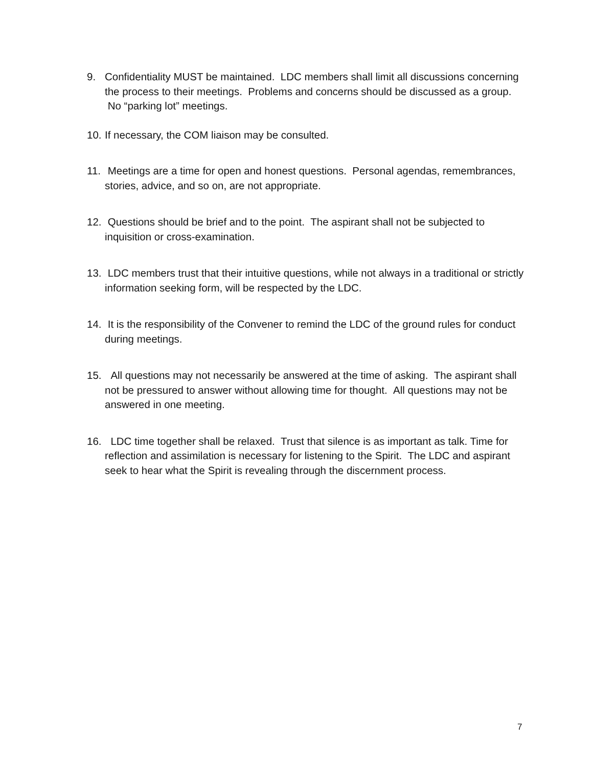9. Confidentiality MUST be maintained. LDC members shall limit all discussions concerning the process to their meetings. Problems and concerns should be discussed as a group. No “parking lot” meetings.
10.
If necessary, the COM liaison may be consulted.
11.
Meetings are a time for open and honest questions. Personal agendas, remembrances, stories, advice, and so on, are not appropriate.
12.
Questions should be brief and to the point. The aspirant shall not be subjected to inquisition or cross-examination.
13.
LDC members trust that their intuitive questions, while not always in a traditional or strictly information seeking form, will be respected by the LDC.
14.
It is the responsibility of the Convener to remind the LDC of the ground rules for conduct during meetings.
15.
All questions may not necessarily be answered at the time of asking. The aspirant shall not be pressured to answer without allowing time for thought. All questions may not be answered in one meeting.
16.
LDC time together shall be relaxed. Trust that silence is as important as talk. Time for reflection and assimilation is necessary for listening to the Spirit. The LDC and aspirant seek to hear what the Spirit is revealing through the discernment process.
7